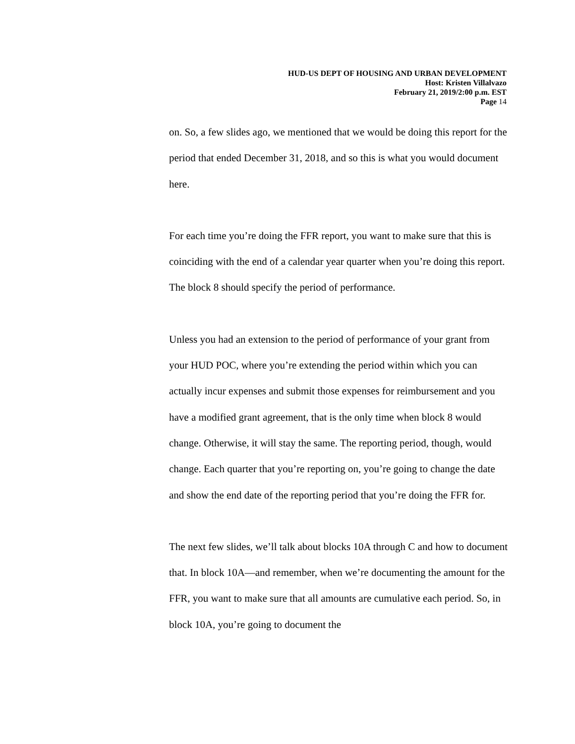HUD-US DEPT OF HOUSING AND URBAN DEVELOPMENT
Host: Kristen Villalvazo
February 21, 2019/2:00 p.m. EST
Page 14
on. So, a few slides ago, we mentioned that we would be doing this report for the period that ended December 31, 2018, and so this is what you would document here.
For each time you’re doing the FFR report, you want to make sure that this is coinciding with the end of a calendar year quarter when you’re doing this report. The block 8 should specify the period of performance.
Unless you had an extension to the period of performance of your grant from your HUD POC, where you’re extending the period within which you can actually incur expenses and submit those expenses for reimbursement and you have a modified grant agreement, that is the only time when block 8 would change. Otherwise, it will stay the same. The reporting period, though, would change. Each quarter that you’re reporting on, you’re going to change the date and show the end date of the reporting period that you’re doing the FFR for.
The next few slides, we’ll talk about blocks 10A through C and how to document that. In block 10A—and remember, when we’re documenting the amount for the FFR, you want to make sure that all amounts are cumulative each period. So, in block 10A, you’re going to document the